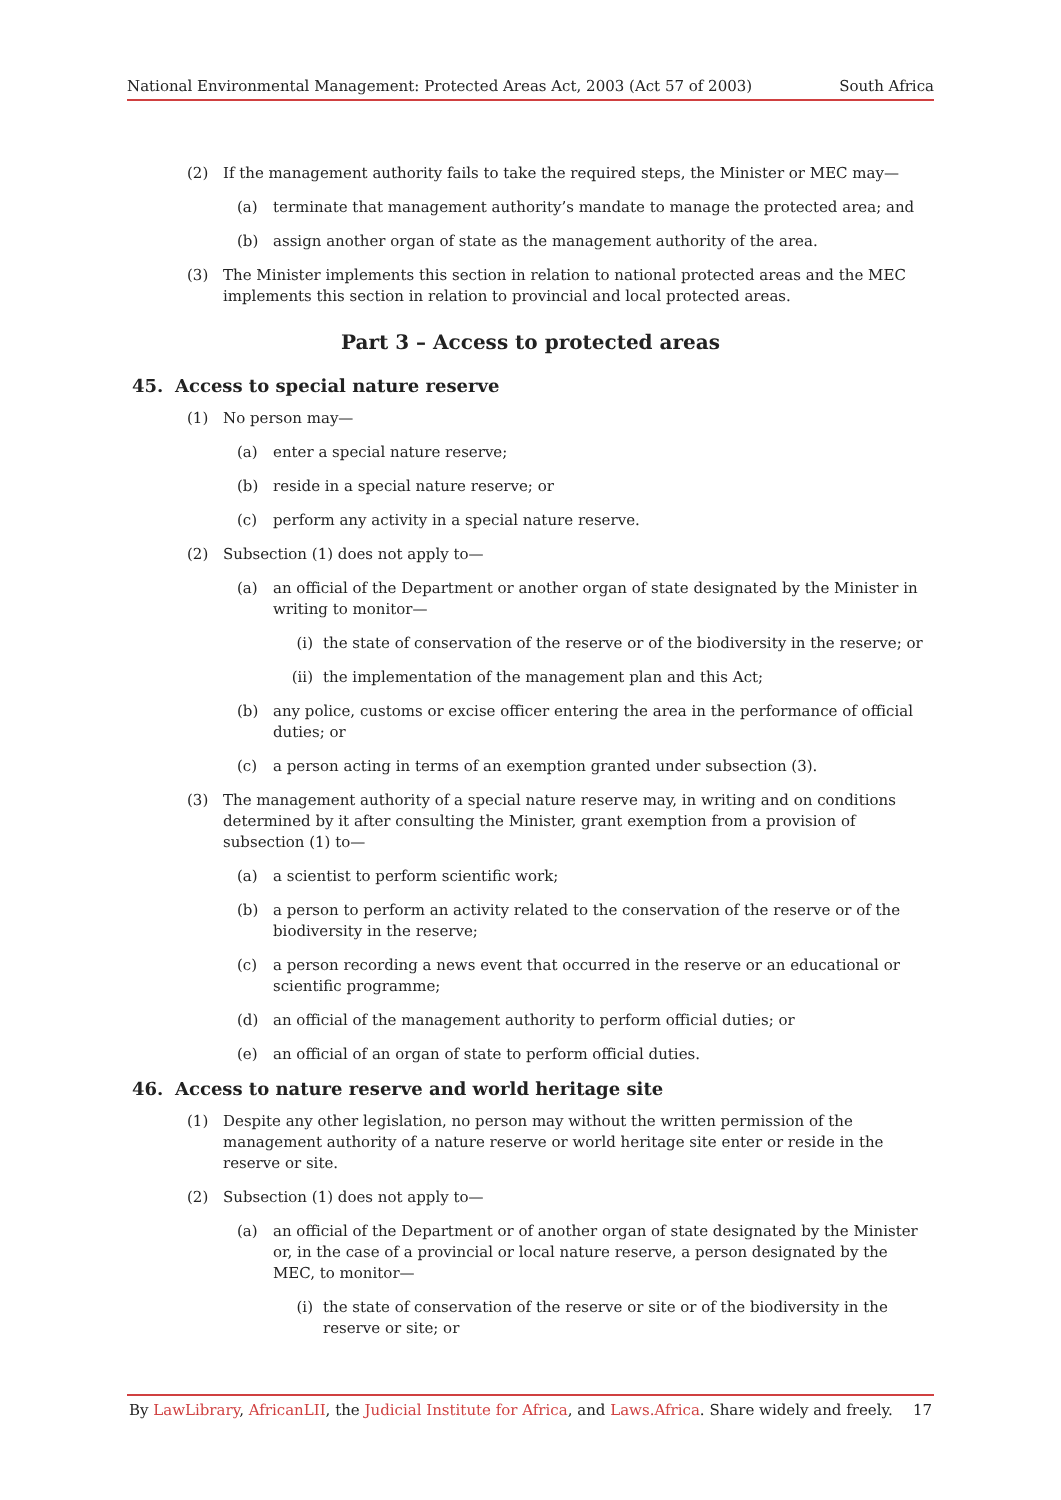National Environmental Management: Protected Areas Act, 2003 (Act 57 of 2003) South Africa
(2) If the management authority fails to take the required steps, the Minister or MEC may—
(a) terminate that management authority’s mandate to manage the protected area; and
(b) assign another organ of state as the management authority of the area.
(3) The Minister implements this section in relation to national protected areas and the MEC implements this section in relation to provincial and local protected areas.
Part 3 – Access to protected areas
45. Access to special nature reserve
(1) No person may—
(a) enter a special nature reserve;
(b) reside in a special nature reserve; or
(c) perform any activity in a special nature reserve.
(2) Subsection (1) does not apply to—
(a) an official of the Department or another organ of state designated by the Minister in writing to monitor—
(i) the state of conservation of the reserve or of the biodiversity in the reserve; or
(ii) the implementation of the management plan and this Act;
(b) any police, customs or excise officer entering the area in the performance of official duties; or
(c) a person acting in terms of an exemption granted under subsection (3).
(3) The management authority of a special nature reserve may, in writing and on conditions determined by it after consulting the Minister, grant exemption from a provision of subsection (1) to—
(a) a scientist to perform scientific work;
(b) a person to perform an activity related to the conservation of the reserve or of the biodiversity in the reserve;
(c) a person recording a news event that occurred in the reserve or an educational or scientific programme;
(d) an official of the management authority to perform official duties; or
(e) an official of an organ of state to perform official duties.
46. Access to nature reserve and world heritage site
(1) Despite any other legislation, no person may without the written permission of the management authority of a nature reserve or world heritage site enter or reside in the reserve or site.
(2) Subsection (1) does not apply to—
(a) an official of the Department or of another organ of state designated by the Minister or, in the case of a provincial or local nature reserve, a person designated by the MEC, to monitor—
(i) the state of conservation of the reserve or site or of the biodiversity in the reserve or site; or
By LawLibrary, AfricanLII, the Judicial Institute for Africa, and Laws.Africa. Share widely and freely. 17